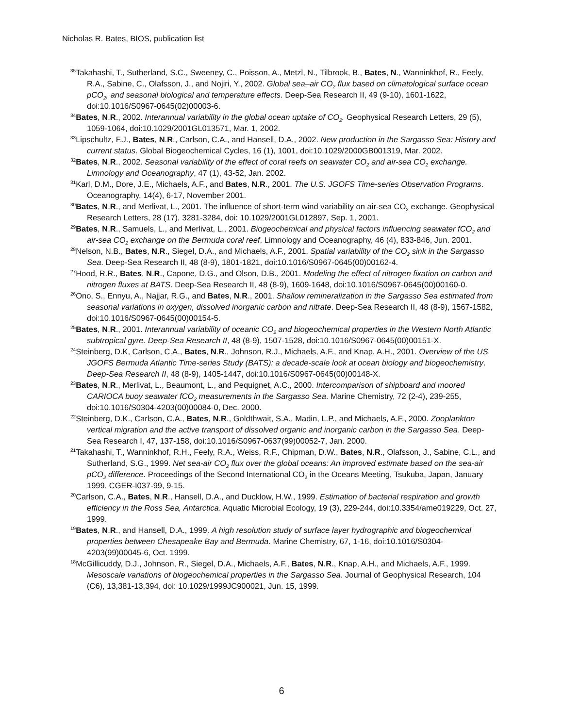Nicholas R. Bates, BIOS, publication list
<sup>35</sup> Takahashi, T., Sutherland, S.C., Sweeney, C., Poisson, A., Metzl, N., Tilbrook, B., Bates, N., Wanninkhof, R., Feely, R.A., Sabine, C., Olafsson, J., and Nojiri, Y., 2002. Global sea–air CO<sub>2</sub> flux based on climatological surface ocean pCO<sub>2</sub>, and seasonal biological and temperature effects. Deep-Sea Research II, 49 (9-10), 1601-1622, doi:10.1016/S0967-0645(02)00003-6.
<sup>34</sup> Bates, N.R., 2002. Interannual variability in the global ocean uptake of CO<sub>2</sub>. Geophysical Research Letters, 29 (5), 1059-1064, doi:10.1029/2001GL013571, Mar. 1, 2002.
<sup>33</sup> Lipschultz, F.J., Bates, N.R., Carlson, C.A., and Hansell, D.A., 2002. New production in the Sargasso Sea: History and current status. Global Biogeochemical Cycles, 16 (1), 1001, doi:10.1029/2000GB001319, Mar. 2002.
<sup>32</sup> Bates, N.R., 2002. Seasonal variability of the effect of coral reefs on seawater CO<sub>2</sub> and air-sea CO<sub>2</sub> exchange. Limnology and Oceanography, 47 (1), 43-52, Jan. 2002.
<sup>31</sup> Karl, D.M., Dore, J.E., Michaels, A.F., and Bates, N.R., 2001. The U.S. JGOFS Time-series Observation Programs. Oceanography, 14(4), 6-17, November 2001.
<sup>30</sup> Bates, N.R., and Merlivat, L., 2001. The influence of short-term wind variability on air-sea CO<sub>2</sub> exchange. Geophysical Research Letters, 28 (17), 3281-3284, doi: 10.1029/2001GL012897, Sep. 1, 2001.
<sup>29</sup> Bates, N.R., Samuels, L., and Merlivat, L., 2001. Biogeochemical and physical factors influencing seawater fCO<sub>2</sub> and air-sea CO<sub>2</sub> exchange on the Bermuda coral reef. Limnology and Oceanography, 46 (4), 833-846, Jun. 2001.
<sup>28</sup> Nelson, N.B., Bates, N.R., Siegel, D.A., and Michaels, A.F., 2001. Spatial variability of the CO<sub>2</sub> sink in the Sargasso Sea. Deep-Sea Research II, 48 (8-9), 1801-1821, doi:10.1016/S0967-0645(00)00162-4.
<sup>27</sup> Hood, R.R., Bates, N.R., Capone, D.G., and Olson, D.B., 2001. Modeling the effect of nitrogen fixation on carbon and nitrogen fluxes at BATS. Deep-Sea Research II, 48 (8-9), 1609-1648, doi:10.1016/S0967-0645(00)00160-0.
<sup>26</sup> Ono, S., Ennyu, A., Najjar, R.G., and Bates, N.R., 2001. Shallow remineralization in the Sargasso Sea estimated from seasonal variations in oxygen, dissolved inorganic carbon and nitrate. Deep-Sea Research II, 48 (8-9), 1567-1582, doi:10.1016/S0967-0645(00)00154-5.
<sup>25</sup> Bates, N.R., 2001. Interannual variability of oceanic CO<sub>2</sub> and biogeochemical properties in the Western North Atlantic subtropical gyre. Deep-Sea Research II, 48 (8-9), 1507-1528, doi:10.1016/S0967-0645(00)00151-X.
<sup>24</sup> Steinberg, D.K, Carlson, C.A., Bates, N.R., Johnson, R.J., Michaels, A.F., and Knap, A.H., 2001. Overview of the US JGOFS Bermuda Atlantic Time-series Study (BATS): a decade-scale look at ocean biology and biogeochemistry. Deep-Sea Research II, 48 (8-9), 1405-1447, doi:10.1016/S0967-0645(00)00148-X.
<sup>23</sup> Bates, N.R., Merlivat, L., Beaumont, L., and Pequignet, A.C., 2000. Intercomparison of shipboard and moored CARIOCA buoy seawater fCO<sub>2</sub> measurements in the Sargasso Sea. Marine Chemistry, 72 (2-4), 239-255, doi:10.1016/S0304-4203(00)00084-0, Dec. 2000.
<sup>22</sup> Steinberg, D.K., Carlson, C.A., Bates, N.R., Goldthwait, S.A., Madin, L.P., and Michaels, A.F., 2000. Zooplankton vertical migration and the active transport of dissolved organic and inorganic carbon in the Sargasso Sea. Deep-Sea Research I, 47, 137-158, doi:10.1016/S0967-0637(99)00052-7, Jan. 2000.
<sup>21</sup> Takahashi, T., Wanninkhof, R.H., Feely, R.A., Weiss, R.F., Chipman, D.W., Bates, N.R., Olafsson, J., Sabine, C.L., and Sutherland, S.G., 1999. Net sea-air CO<sub>2</sub> flux over the global oceans: An improved estimate based on the sea-air pCO<sub>2</sub> difference. Proceedings of the Second International CO<sub>2</sub> in the Oceans Meeting, Tsukuba, Japan, January 1999, CGER-I037-99, 9-15.
<sup>20</sup> Carlson, C.A., Bates, N.R., Hansell, D.A., and Ducklow, H.W., 1999. Estimation of bacterial respiration and growth efficiency in the Ross Sea, Antarctica. Aquatic Microbial Ecology, 19 (3), 229-244, doi:10.3354/ame019229, Oct. 27, 1999.
<sup>19</sup> Bates, N.R., and Hansell, D.A., 1999. A high resolution study of surface layer hydrographic and biogeochemical properties between Chesapeake Bay and Bermuda. Marine Chemistry, 67, 1-16, doi:10.1016/S0304-4203(99)00045-6, Oct. 1999.
<sup>18</sup> McGillicuddy, D.J., Johnson, R., Siegel, D.A., Michaels, A.F., Bates, N.R., Knap, A.H., and Michaels, A.F., 1999. Mesoscale variations of biogeochemical properties in the Sargasso Sea. Journal of Geophysical Research, 104 (C6), 13,381-13,394, doi: 10.1029/1999JC900021, Jun. 15, 1999.
6